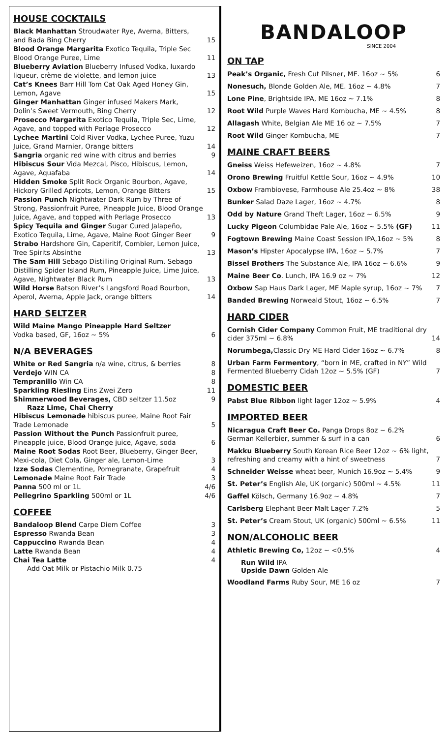HOUSE COCKTAILS
Black Manhattan Stroudwater Rye, Averna, Bitters, and Bada Bing Cherry 15
Blood Orange Margarita Exotico Tequila, Triple Sec Blood Orange Puree, Lime 11
Blueberry Aviation Blueberry Infused Vodka, luxardo liqueur, crème de violette, and lemon juice 13
Cat’s Knees Barr Hill Tom Cat Oak Aged Honey Gin, Lemon, Agave 15
Ginger Manhattan Ginger infused Makers Mark, Dolin’s Sweet Vermouth, Bing Cherry 12
Prosecco Margarita Exotico Tequila, Triple Sec, Lime, Agave, and topped with Perlage Prosecco 12
Lychee Martini Cold River Vodka, Lychee Puree, Yuzu Juice, Grand Marnier, Orange bitters 14
Sangria organic red wine with citrus and berries 9
Hibiscus Sour Vida Mezcal, Pisco, Hibiscus, Lemon, Agave, Aquafaba 14
Hidden Smoke Split Rock Organic Bourbon, Agave, Hickory Grilled Apricots, Lemon, Orange Bitters 15
Passion Punch Nightwater Dark Rum by Three of Strong, Passionfruit Puree, Pineapple Juice, Blood Orange Juice, Agave, and topped with Perlage Prosecco 13
Spicy Tequila and Ginger Sugar Cured Jalapeño, Exotico Tequila, Lime, Agave, Maine Root Ginger Beer 9
Strabo Hardshore Gin, Caperitif, Combier, Lemon Juice, Tree Spirits Absinthe 13
The Sam Hill Sebago Distilling Original Rum, Sebago Distilling Spider Island Rum, Pineapple Juice, Lime Juice, Agave, Nightwater Black Rum 13
Wild Horse Batson River’s Langsford Road Bourbon, Aperol, Averna, Apple Jack, orange bitters 14
HARD SELTZER
Wild Maine Mango Pineapple Hard Seltzer
Vodka based, GF, 16oz ~ 5% 6
N/A BEVERAGES
White or Red Sangria n/a wine, citrus, & berries 8
Verdejo WIN CA 8
Tempranillo Win CA 8
Sparkling Riesling Eins Zwei Zero 11
Shimmerwood Beverages, CBD seltzer 11.5oz 9
Razz Lime, Chai Cherry
Hibiscus Lemonade hibiscus puree, Maine Root Fair Trade Lemonade 5
Passion Without the Punch Passionfruit puree, Pineapple juice, Blood Orange juice, Agave, soda 6
Maine Root Sodas Root Beer, Blueberry, Ginger Beer, Mexi-cola, Diet Cola, Ginger ale, Lemon-Lime 3
Izze Sodas Clementine, Pomegranate, Grapefruit 4
Lemonade Maine Root Fair Trade 3
Panna 500 ml or 1L 4/6
Pellegrino Sparkling 500ml or 1L 4/6
COFFEE
Bandaloop Blend Carpe Diem Coffee 3
Espresso Rwanda Bean 3
Cappuccino Rwanda Bean 4
Latte Rwanda Bean 4
Chai Tea Latte 4
Add Oat Milk or Pistachio Milk 0.75
BANDALOOP
SINCE 2004
ON TAP
Peak’s Organic, Fresh Cut Pilsner, ME. 16oz ~ 5% 6
Nonesuch, Blonde Golden Ale, ME. 16oz ~ 4.8% 7
Lone Pine, Brightside IPA, ME 16oz ~ 7.1% 8
Root Wild Purple Waves Hard Kombucha, ME ~ 4.5% 8
Allagash White, Belgian Ale ME 16 oz ~ 7.5% 7
Root Wild Ginger Kombucha, ME 7
MAINE CRAFT BEERS
Gneiss Weiss Hefeweizen, 16oz ~ 4.8% 7
Orono Brewing Fruitful Kettle Sour, 16oz ~ 4.9% 10
Oxbow Frambiovese, Farmhouse Ale 25.4oz ~ 8% 38
Bunker Salad Daze Lager, 16oz ~ 4.7% 8
Odd by Nature Grand Theft Lager, 16oz ~ 6.5% 9
Lucky Pigeon Columbidae Pale Ale, 16oz ~ 5.5% (GF) 11
Fogtown Brewing Maine Coast Session IPA,16oz ~ 5% 8
Mason’s Hipster Apocalypse IPA, 16oz ~ 5.7% 7
Bissel Brothers The Substance Ale, IPA 16oz ~ 6.6% 9
Maine Beer Co. Lunch, IPA 16.9 oz ~ 7% 12
Oxbow Sap Haus Dark Lager, ME Maple syrup, 16oz ~ 7% 7
Banded Brewing Norweald Stout, 16oz ~ 6.5% 7
HARD CIDER
Cornish Cider Company Common Fruit, ME traditional dry cider 375ml ~ 6.8% 14
Norumbega, Classic Dry ME Hard Cider 16oz ~ 6.7% 8
Urban Farm Fermentory, “born in ME, crafted in NY” Wild Fermented Blueberry Cidah 12oz ~ 5.5% (GF) 7
DOMESTIC BEER
Pabst Blue Ribbon light lager 12oz ~ 5.9% 4
IMPORTED BEER
Nicaragua Craft Beer Co. Panga Drops 8oz ~ 6.2% German Kellerbier, summer & surf in a can 6
Makku Blueberry South Korean Rice Beer 12oz ~ 6% light, refreshing and creamy with a hint of sweetness 7
Schneider Weisse wheat beer, Munich 16.9oz ~ 5.4% 9
St. Peter’s English Ale, UK (organic) 500ml ~ 4.5% 11
Gaffel Kölsch, Germany 16.9oz ~ 4.8% 7
Carlsberg Elephant Beer Malt Lager 7.2% 5
St. Peter’s Cream Stout, UK (organic) 500ml ~ 6.5% 11
NON/ALCOHOLIC BEER
Athletic Brewing Co, 12oz ~ <0.5% 4
Run Wild IPA
Upside Dawn Golden Ale
Woodland Farms Ruby Sour, ME 16 oz 7